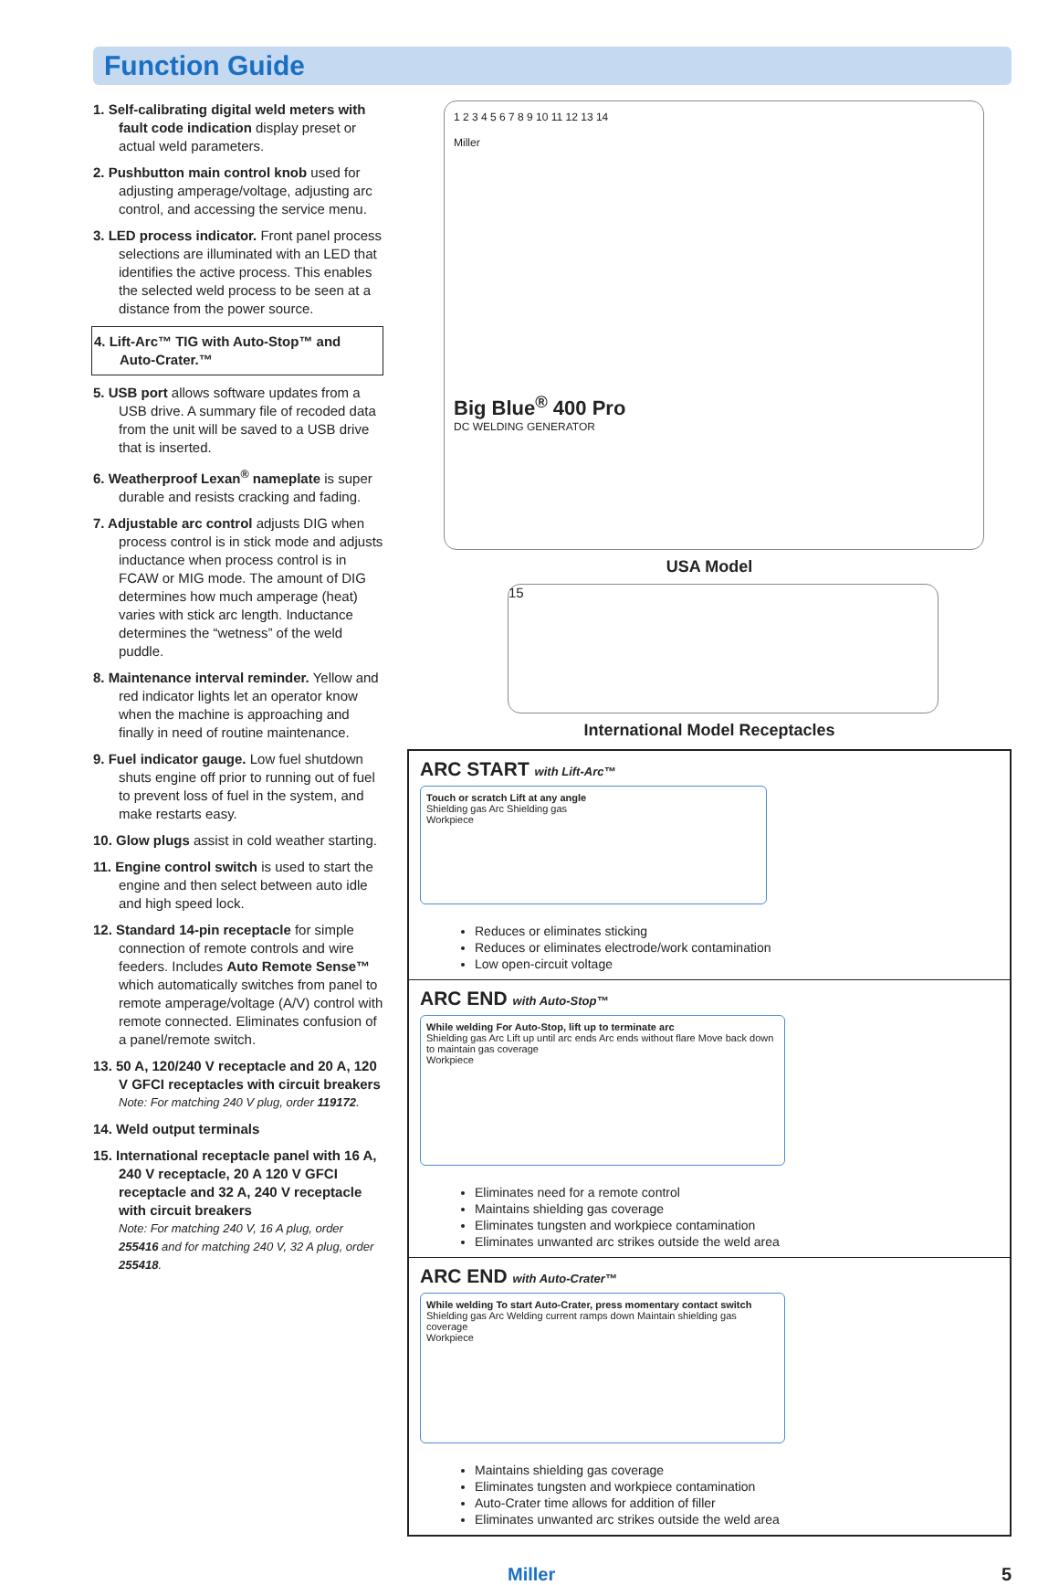Function Guide
1. Self-calibrating digital weld meters with fault code indication display preset or actual weld parameters.
2. Pushbutton main control knob used for adjusting amperage/voltage, adjusting arc control, and accessing the service menu.
3. LED process indicator. Front panel process selections are illuminated with an LED that identifies the active process. This enables the selected weld process to be seen at a distance from the power source.
4. Lift-Arc™ TIG with Auto-Stop™ and Auto-Crater.™
5. USB port allows software updates from a USB drive. A summary file of recoded data from the unit will be saved to a USB drive that is inserted.
6. Weatherproof Lexan<sup>®</sup> nameplate is super durable and resists cracking and fading.
7. Adjustable arc control adjusts DIG when process control is in stick mode and adjusts inductance when process control is in FCAW or MIG mode. The amount of DIG determines how much amperage (heat) varies with stick arc length. Inductance determines the “wetness” of the weld puddle.
8. Maintenance interval reminder. Yellow and red indicator lights let an operator know when the machine is approaching and finally in need of routine maintenance.
9. Fuel indicator gauge. Low fuel shutdown shuts engine off prior to running out of fuel to prevent loss of fuel in the system, and make restarts easy.
10. Glow plugs assist in cold weather starting.
11. Engine control switch is used to start the engine and then select between auto idle and high speed lock.
12. Standard 14-pin receptacle for simple connection of remote controls and wire feeders. Includes Auto Remote Sense™ which automatically switches from panel to remote amperage/voltage (A/V) control with remote connected. Eliminates confusion of a panel/remote switch.
13. 50 A, 120/240 V receptacle and 20 A, 120 V GFCI receptacles with circuit breakers
Note: For matching 240 V plug, order 119172.
14. Weld output terminals
15. International receptacle panel with 16 A, 240 V receptacle, 20 A 120 V GFCI receptacle and 32 A, 240 V receptacle with circuit breakers
Note: For matching 240 V, 16 A plug, order 255416 and for matching 240 V, 32 A plug, order 255418.
1 2 3 4 5 6 7 8 9 10 11 12 13 14
Miller
Big Blue<sup>®</sup> 400 Pro
DC WELDING GENERATOR
USA Model
15
International Model Receptacles
ARC START with Lift-Arc™
Touch or scratch Lift at any angle
Shielding gas Arc Shielding gas
Workpiece
Reduces or eliminates sticking
Reduces or eliminates electrode/work contamination
Low open-circuit voltage
ARC END with Auto-Stop™
While welding For Auto-Stop, lift up to terminate arc
Shielding gas Arc Lift up until arc ends Arc ends without flare Move back down to maintain gas coverage
Workpiece
Eliminates need for a remote control
Maintains shielding gas coverage
Eliminates tungsten and workpiece contamination
Eliminates unwanted arc strikes outside the weld area
ARC END with Auto-Crater™
While welding To start Auto-Crater, press momentary contact switch
Shielding gas Arc Welding current ramps down Maintain shielding gas coverage
Workpiece
Maintains shielding gas coverage
Eliminates tungsten and workpiece contamination
Auto-Crater time allows for addition of filler
Eliminates unwanted arc strikes outside the weld area
Miller 5